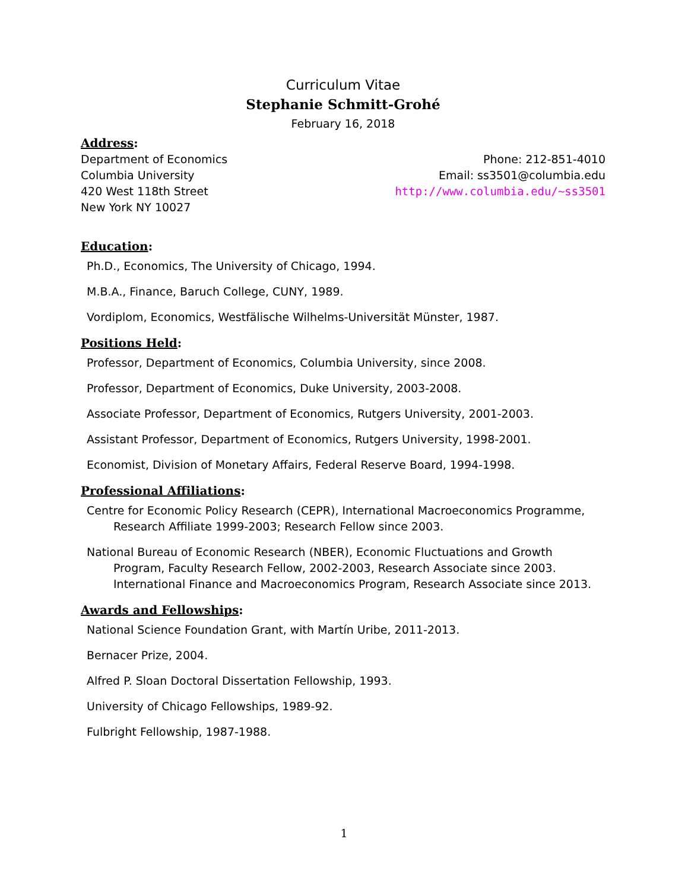Curriculum Vitae
Stephanie Schmitt-Grohé
February 16, 2018
Address:
Department of Economics
Columbia University
420 West 118th Street
New York NY 10027
Phone: 212-851-4010
Email: ss3501@columbia.edu
http://www.columbia.edu/~ss3501
Education:
Ph.D., Economics, The University of Chicago, 1994.
M.B.A., Finance, Baruch College, CUNY, 1989.
Vordiplom, Economics, Westfälische Wilhelms-Universität Münster, 1987.
Positions Held:
Professor, Department of Economics, Columbia University, since 2008.
Professor, Department of Economics, Duke University, 2003-2008.
Associate Professor, Department of Economics, Rutgers University, 2001-2003.
Assistant Professor, Department of Economics, Rutgers University, 1998-2001.
Economist, Division of Monetary Affairs, Federal Reserve Board, 1994-1998.
Professional Affiliations:
Centre for Economic Policy Research (CEPR), International Macroeconomics Programme, Research Affiliate 1999-2003; Research Fellow since 2003.
National Bureau of Economic Research (NBER), Economic Fluctuations and Growth Program, Faculty Research Fellow, 2002-2003, Research Associate since 2003. International Finance and Macroeconomics Program, Research Associate since 2013.
Awards and Fellowships:
National Science Foundation Grant, with Martín Uribe, 2011-2013.
Bernacer Prize, 2004.
Alfred P. Sloan Doctoral Dissertation Fellowship, 1993.
University of Chicago Fellowships, 1989-92.
Fulbright Fellowship, 1987-1988.
1